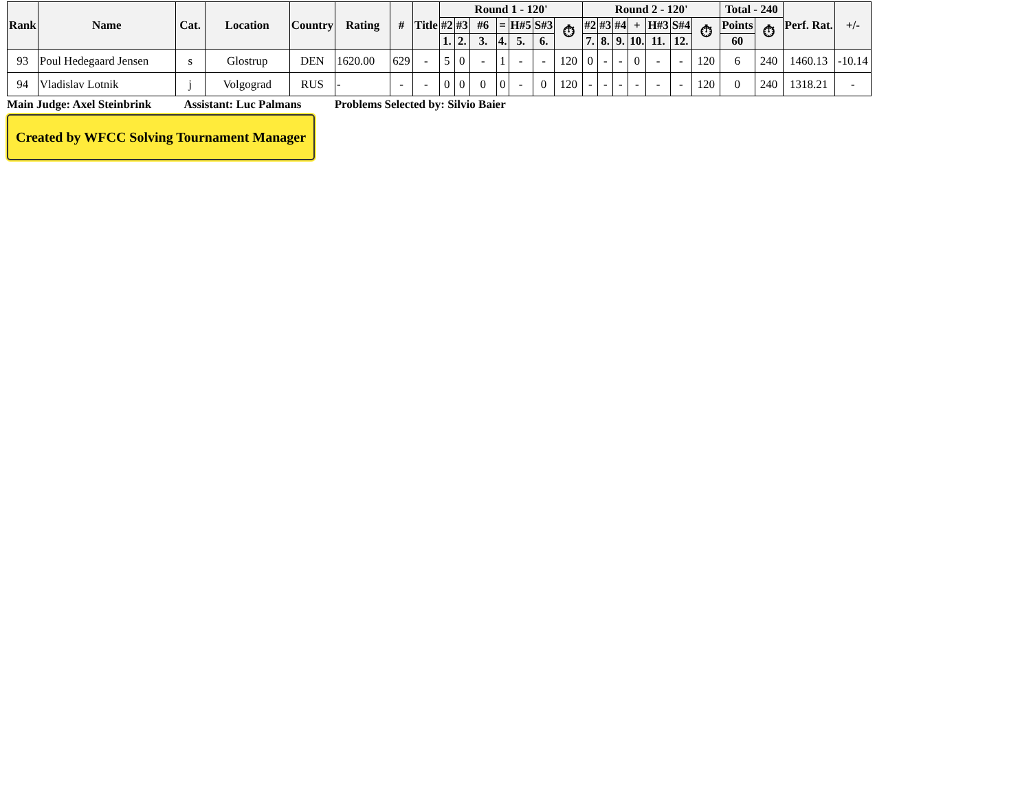| Rank | Name | Cat. | Location | Country | Rating | # | Title | Round 1 - 120' | | | | | | | Round 2 - 120' | | | | | | | Total - 240 | | Perf. Rat. | +/- |
| --- | --- | --- | --- | --- | --- | --- | --- | --- | --- | --- | --- | --- | --- | --- | --- | --- | --- | --- | --- | --- | --- | --- | --- | --- | --- |
| | | | | | | | | #2 | #3 | #6 | = | H#5 | S#3 | ⏱ | #2 | #3 | #4 | + | H#3 | S#4 | ⏱ | Points | ⏱ | | |
| | | | | | | | | 1. | 2. | 3. | 4. | 5. | 6. | | 7. | 8. | 9. | 10. | 11. | 12. | | 60 | | | |
| 93 | Poul Hedegaard Jensen | s | Glostrup | DEN | 1620.00 | 629 | - | 5 | 0 | - | 1 | - | - | 120 | 0 | - | - | 0 | - | - | 120 | 6 | 240 | 1460.13 | -10.14 |
| 94 | Vladislav Lotnik | j | Volgograd | RUS | - | - | - | 0 | 0 | 0 | 0 | - | 0 | 120 | - | - | - | - | - | - | 120 | 0 | 240 | 1318.21 | - |
Main Judge: Axel Steinbrink Assistant: Luc Palmans Problems Selected by: Silvio Baier
Created by WFCC Solving Tournament Manager